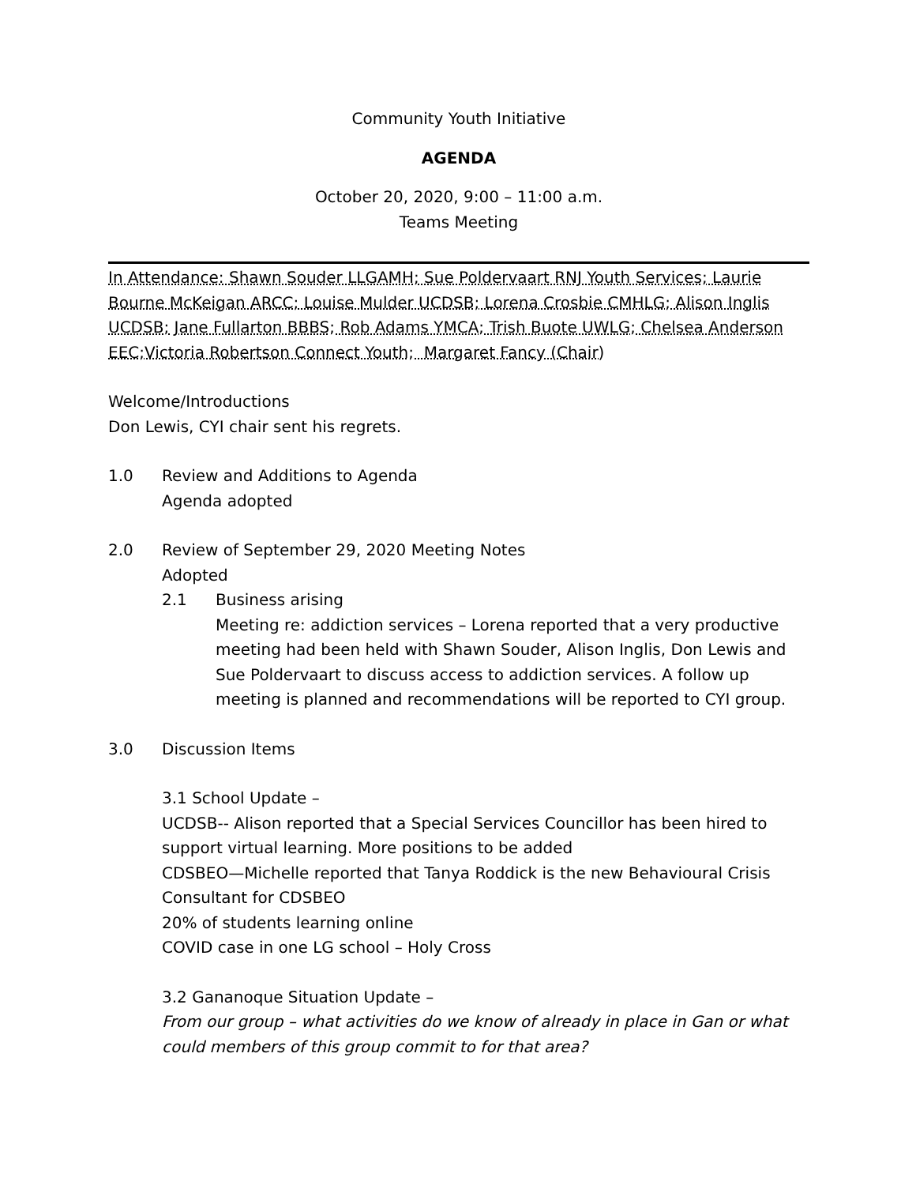Community Youth Initiative
AGENDA
October 20, 2020, 9:00 – 11:00 a.m.
Teams Meeting
In Attendance: Shawn Souder LLGAMH; Sue Poldervaart RNJ Youth Services; Laurie Bourne McKeigan ARCC; Louise Mulder UCDSB; Lorena Crosbie CMHLG; Alison Inglis UCDSB; Jane Fullarton BBBS; Rob Adams YMCA; Trish Buote UWLG; Chelsea Anderson EEC;Victoria Robertson Connect Youth; Margaret Fancy (Chair)
Welcome/Introductions
Don Lewis, CYI chair sent his regrets.
1.0 Review and Additions to Agenda
Agenda adopted
2.0 Review of September 29, 2020 Meeting Notes
Adopted
2.1 Business arising
Meeting re: addiction services – Lorena reported that a very productive meeting had been held with Shawn Souder, Alison Inglis, Don Lewis and Sue Poldervaart to discuss access to addiction services. A follow up meeting is planned and recommendations will be reported to CYI group.
3.0 Discussion Items
3.1 School Update –
UCDSB-- Alison reported that a Special Services Councillor has been hired to support virtual learning. More positions to be added
CDSBEO—Michelle reported that Tanya Roddick is the new Behavioural Crisis Consultant for CDSBEO
20% of students learning online
COVID case in one LG school – Holy Cross
3.2 Gananoque Situation Update –
From our group – what activities do we know of already in place in Gan or what could members of this group commit to for that area?